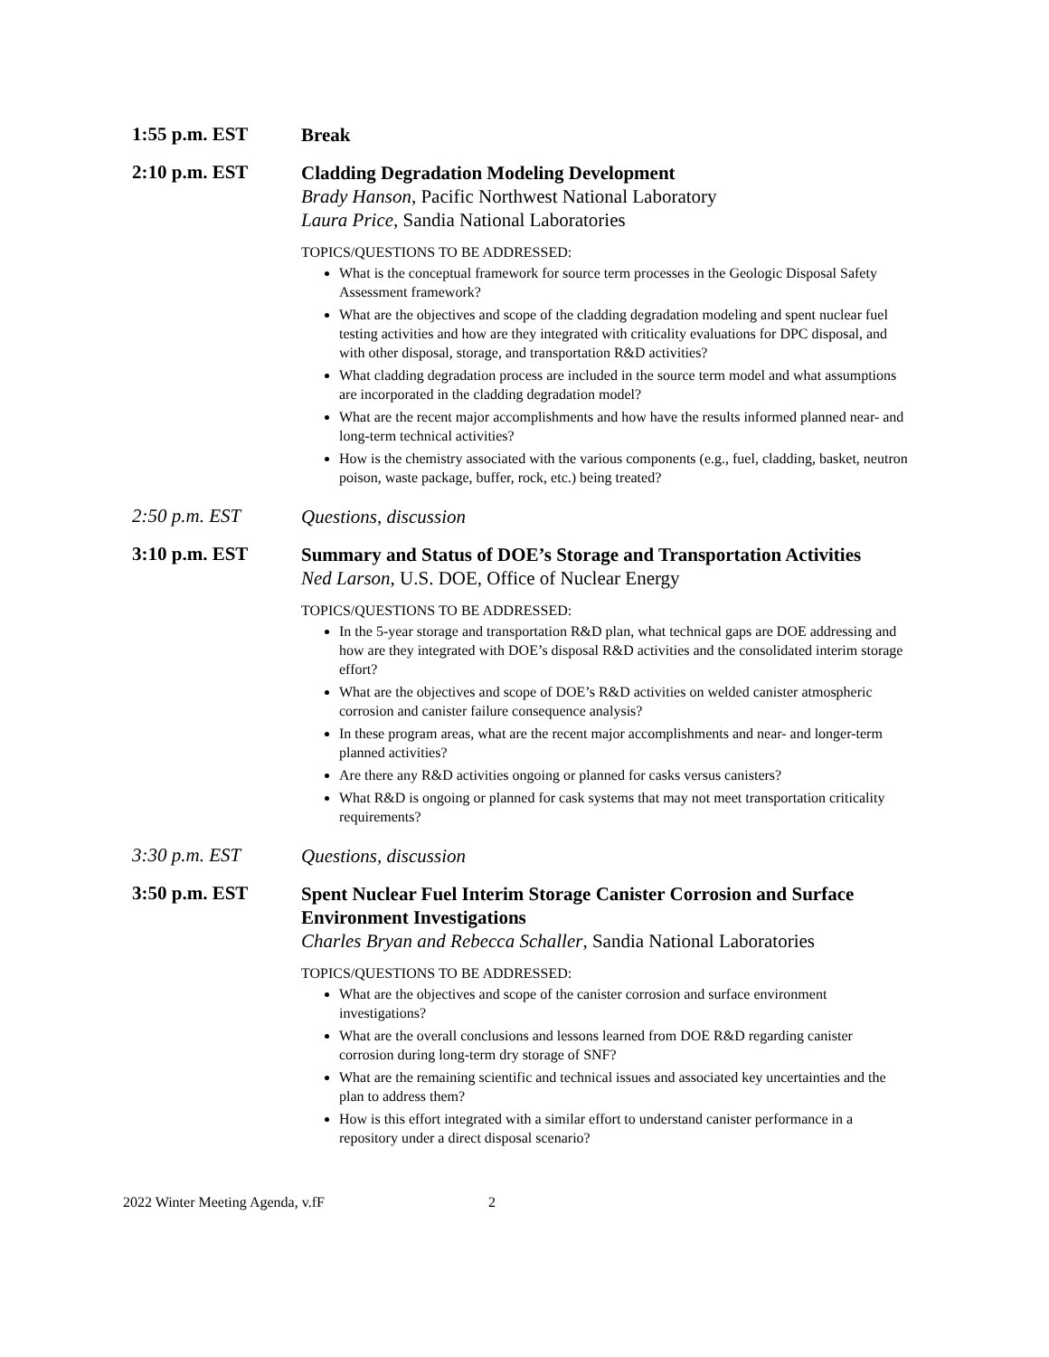1:55 p.m. EST
Break
2:10 p.m. EST
Cladding Degradation Modeling Development
Brady Hanson, Pacific Northwest National Laboratory
Laura Price, Sandia National Laboratories
TOPICS/QUESTIONS TO BE ADDRESSED:
What is the conceptual framework for source term processes in the Geologic Disposal Safety Assessment framework?
What are the objectives and scope of the cladding degradation modeling and spent nuclear fuel testing activities and how are they integrated with criticality evaluations for DPC disposal, and with other disposal, storage, and transportation R&D activities?
What cladding degradation process are included in the source term model and what assumptions are incorporated in the cladding degradation model?
What are the recent major accomplishments and how have the results informed planned near- and long-term technical activities?
How is the chemistry associated with the various components (e.g., fuel, cladding, basket, neutron poison, waste package, buffer, rock, etc.) being treated?
2:50 p.m. EST
Questions, discussion
3:10 p.m. EST
Summary and Status of DOE’s Storage and Transportation Activities
Ned Larson, U.S. DOE, Office of Nuclear Energy
TOPICS/QUESTIONS TO BE ADDRESSED:
In the 5-year storage and transportation R&D plan, what technical gaps are DOE addressing and how are they integrated with DOE’s disposal R&D activities and the consolidated interim storage effort?
What are the objectives and scope of DOE’s R&D activities on welded canister atmospheric corrosion and canister failure consequence analysis?
In these program areas, what are the recent major accomplishments and near- and longer-term planned activities?
Are there any R&D activities ongoing or planned for casks versus canisters?
What R&D is ongoing or planned for cask systems that may not meet transportation criticality requirements?
3:30 p.m. EST
Questions, discussion
3:50 p.m. EST
Spent Nuclear Fuel Interim Storage Canister Corrosion and Surface Environment Investigations
Charles Bryan and Rebecca Schaller, Sandia National Laboratories
TOPICS/QUESTIONS TO BE ADDRESSED:
What are the objectives and scope of the canister corrosion and surface environment investigations?
What are the overall conclusions and lessons learned from DOE R&D regarding canister corrosion during long-term dry storage of SNF?
What are the remaining scientific and technical issues and associated key uncertainties and the plan to address them?
How is this effort integrated with a similar effort to understand canister performance in a repository under a direct disposal scenario?
2022 Winter Meeting Agenda, v.fF 2